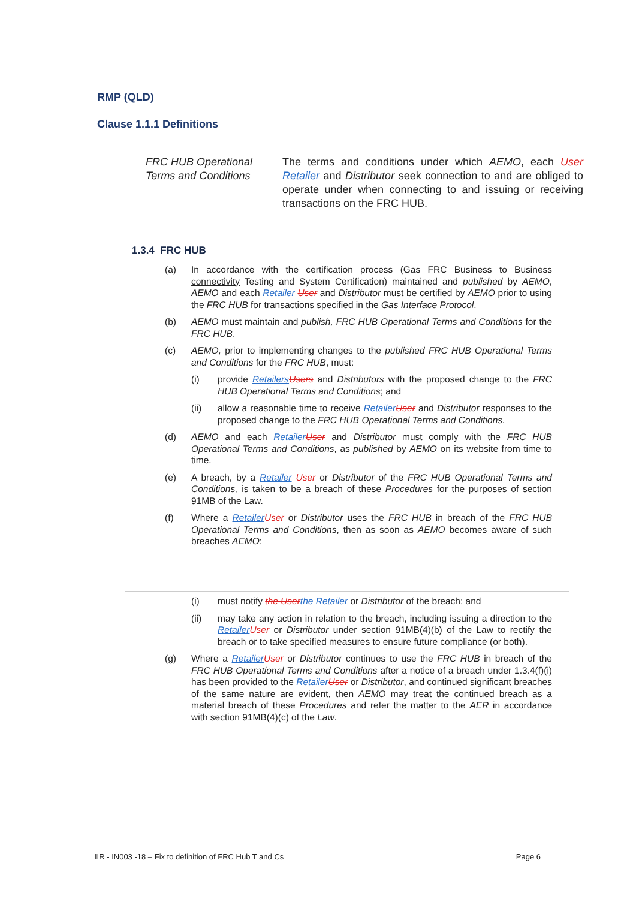RMP (QLD)
Clause 1.1.1 Definitions
FRC HUB Operational Terms and Conditions
The terms and conditions under which AEMO, each User Retailer and Distributor seek connection to and are obliged to operate under when connecting to and issuing or receiving transactions on the FRC HUB.
1.3.4 FRC HUB
(a) In accordance with the certification process (Gas FRC Business to Business connectivity Testing and System Certification) maintained and published by AEMO, AEMO and each Retailer User and Distributor must be certified by AEMO prior to using the FRC HUB for transactions specified in the Gas Interface Protocol.
(b) AEMO must maintain and publish, FRC HUB Operational Terms and Conditions for the FRC HUB.
(c) AEMO, prior to implementing changes to the published FRC HUB Operational Terms and Conditions for the FRC HUB, must:
(i) provide Retailers Users and Distributors with the proposed change to the FRC HUB Operational Terms and Conditions; and
(ii) allow a reasonable time to receive Retailer User and Distributor responses to the proposed change to the FRC HUB Operational Terms and Conditions.
(d) AEMO and each Retailer User and Distributor must comply with the FRC HUB Operational Terms and Conditions, as published by AEMO on its website from time to time.
(e) A breach, by a Retailer User or Distributor of the FRC HUB Operational Terms and Conditions, is taken to be a breach of these Procedures for the purposes of section 91MB of the Law.
(f) Where a Retailer User or Distributor uses the FRC HUB in breach of the FRC HUB Operational Terms and Conditions, then as soon as AEMO becomes aware of such breaches AEMO:
(i) must notify the User the Retailer or Distributor of the breach; and
(ii) may take any action in relation to the breach, including issuing a direction to the Retailer User or Distributor under section 91MB(4)(b) of the Law to rectify the breach or to take specified measures to ensure future compliance (or both).
(g) Where a Retailer User or Distributor continues to use the FRC HUB in breach of the FRC HUB Operational Terms and Conditions after a notice of a breach under 1.3.4(f)(i) has been provided to the Retailer User or Distributor, and continued significant breaches of the same nature are evident, then AEMO may treat the continued breach as a material breach of these Procedures and refer the matter to the AER in accordance with section 91MB(4)(c) of the Law.
IIR - IN003 -18 – Fix to definition of FRC Hub T and Cs Page 6